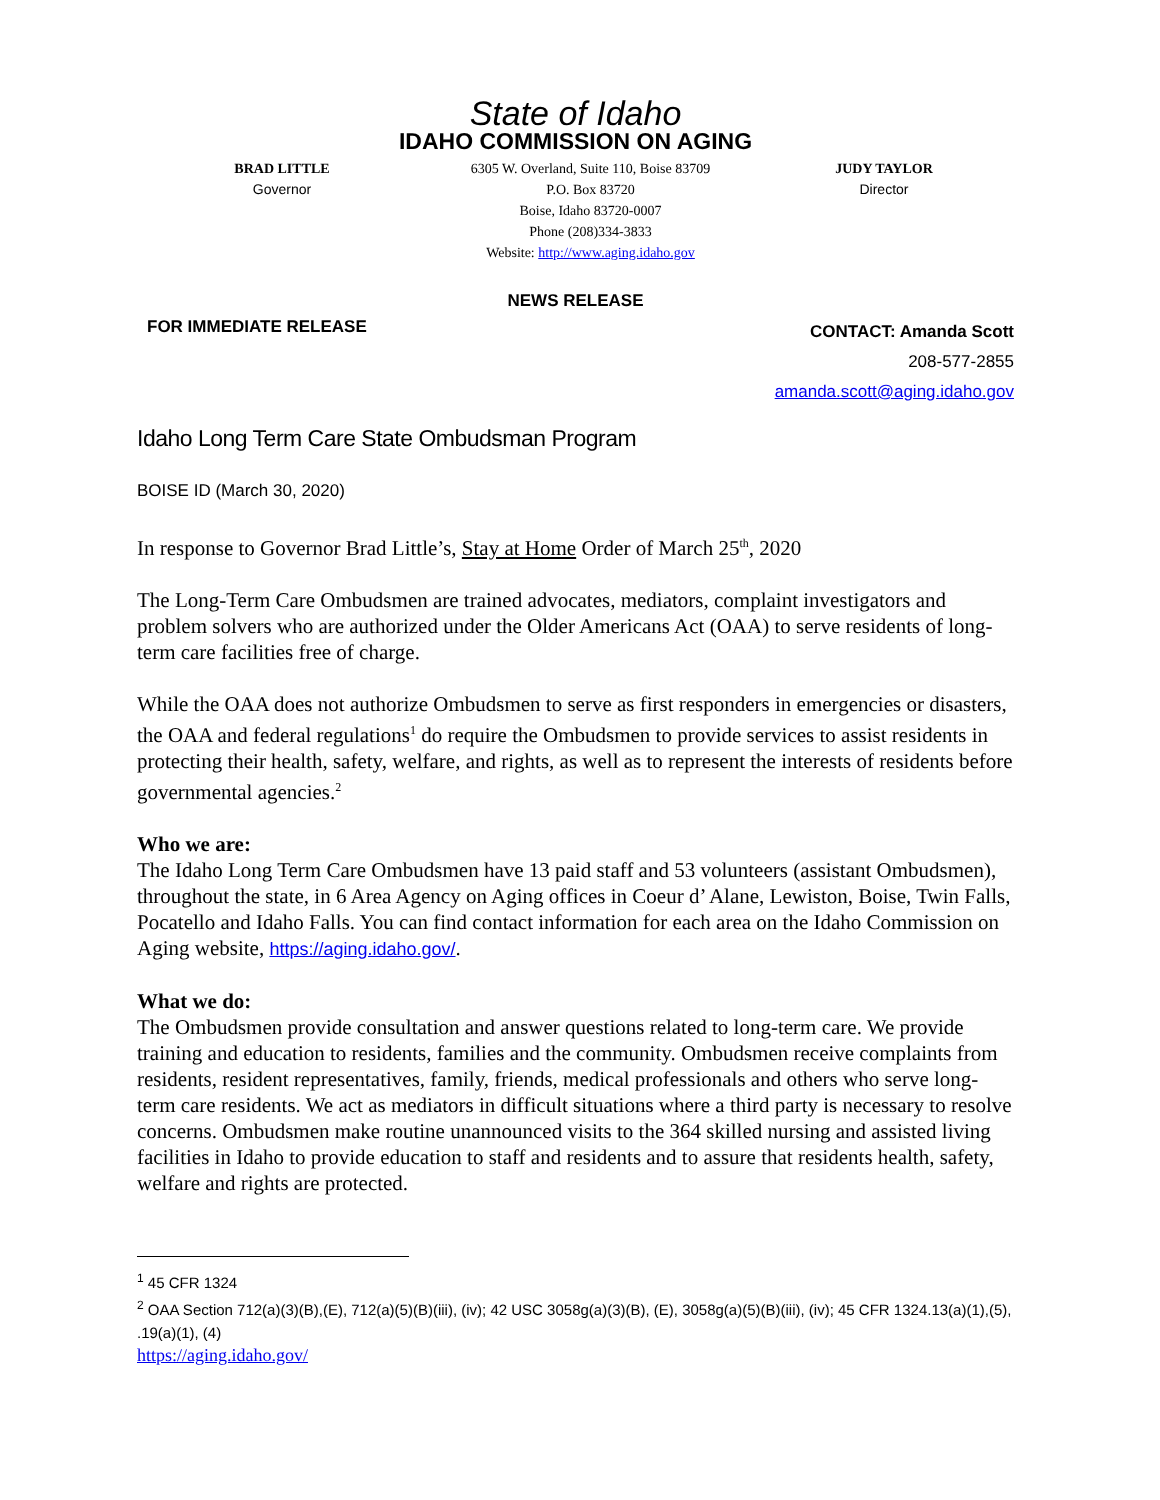State of Idaho
IDAHO COMMISSION ON AGING
BRAD LITTLE
Governor
6305 W. Overland, Suite 110, Boise 83709
P.O. Box 83720
Boise, Idaho 83720-0007
Phone (208)334-3833
Website: http://www.aging.idaho.gov
JUDY TAYLOR
Director
NEWS RELEASE
FOR IMMEDIATE RELEASE
CONTACT: Amanda Scott
208-577-2855
amanda.scott@aging.idaho.gov
Idaho Long Term Care State Ombudsman Program
BOISE ID (March 30, 2020)
In response to Governor Brad Little’s, Stay at Home Order of March 25<sup>th</sup>, 2020
The Long-Term Care Ombudsmen are trained advocates, mediators, complaint investigators and problem solvers who are authorized under the Older Americans Act (OAA) to serve residents of long-term care facilities free of charge.
While the OAA does not authorize Ombudsmen to serve as first responders in emergencies or disasters, the OAA and federal regulations<sup>1</sup> do require the Ombudsmen to provide services to assist residents in protecting their health, safety, welfare, and rights, as well as to represent the interests of residents before governmental agencies.<sup>2</sup>
Who we are:
The Idaho Long Term Care Ombudsmen have 13 paid staff and 53 volunteers (assistant Ombudsmen), throughout the state, in 6 Area Agency on Aging offices in Coeur d’ Alane, Lewiston, Boise, Twin Falls, Pocatello and Idaho Falls. You can find contact information for each area on the Idaho Commission on Aging website, https://aging.idaho.gov/.
What we do:
The Ombudsmen provide consultation and answer questions related to long-term care. We provide training and education to residents, families and the community. Ombudsmen receive complaints from residents, resident representatives, family, friends, medical professionals and others who serve long-term care residents. We act as mediators in difficult situations where a third party is necessary to resolve concerns. Ombudsmen make routine unannounced visits to the 364 skilled nursing and assisted living facilities in Idaho to provide education to staff and residents and to assure that residents health, safety, welfare and rights are protected.
<sup>1</sup> 45 CFR 1324
<sup>2</sup> OAA Section 712(a)(3)(B),(E), 712(a)(5)(B)(iii), (iv); 42 USC 3058g(a)(3)(B), (E), 3058g(a)(5)(B)(iii), (iv); 45 CFR 1324.13(a)(1),(5), .19(a)(1), (4)
https://aging.idaho.gov/